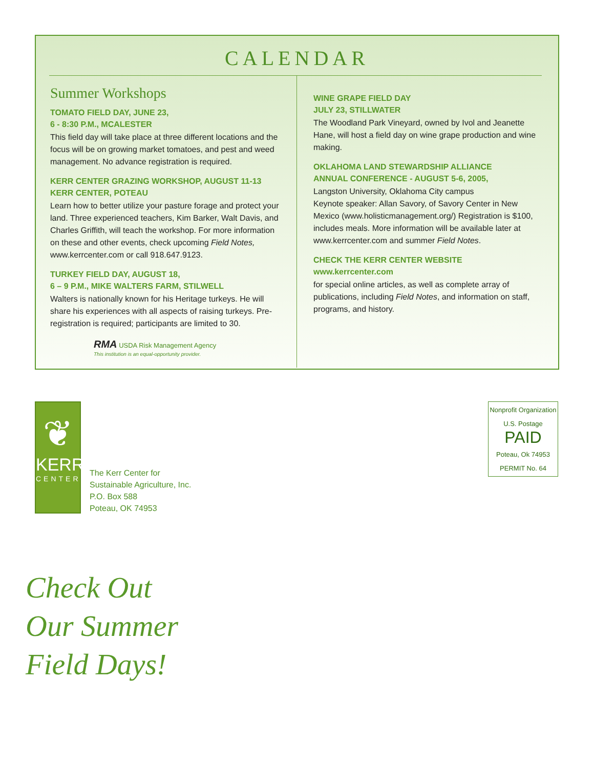CALENDAR
Summer Workshops
TOMATO FIELD DAY, JUNE 23,
6 - 8:30 P.M., MCALESTER
This field day will take place at three different locations and the focus will be on growing market tomatoes, and pest and weed management. No advance registration is required.
KERR CENTER GRAZING WORKSHOP, AUGUST 11-13
KERR CENTER, POTEAU
Learn how to better utilize your pasture forage and protect your land. Three experienced teachers, Kim Barker, Walt Davis, and Charles Griffith, will teach the workshop. For more information on these and other events, check upcoming Field Notes, www.kerrcenter.com or call 918.647.9123.
TURKEY FIELD DAY, AUGUST 18,
6 – 9 P.M., MIKE WALTERS FARM, STILWELL
Walters is nationally known for his Heritage turkeys. He will share his experiences with all aspects of raising turkeys. Pre-registration is required; participants are limited to 30.
RMA USDA Risk Management Agency
This institution is an equal-opportunity provider.
WINE GRAPE FIELD DAY
JULY 23, STILLWATER
The Woodland Park Vineyard, owned by Ivol and Jeanette Hane, will host a field day on wine grape production and wine making.
OKLAHOMA LAND STEWARDSHIP ALLIANCE
ANNUAL CONFERENCE - AUGUST 5-6, 2005,
Langston University, Oklahoma City campus
Keynote speaker: Allan Savory, of Savory Center in New Mexico (www.holisticmanagement.org/) Registration is $100, includes meals. More information will be available later at www.kerrcenter.com and summer Field Notes.
CHECK THE KERR CENTER WEBSITE
www.kerrcenter.com
for special online articles, as well as complete array of publications, including Field Notes, and information on staff, programs, and history.
❦
KERR
CENTER
The Kerr Center for
Sustainable Agriculture, Inc.
P.O. Box 588
Poteau, OK 74953
Nonprofit Organization
U.S. Postage
PAID
Poteau, Ok 74953
PERMIT No. 64
Check Out
Our Summer
Field Days!